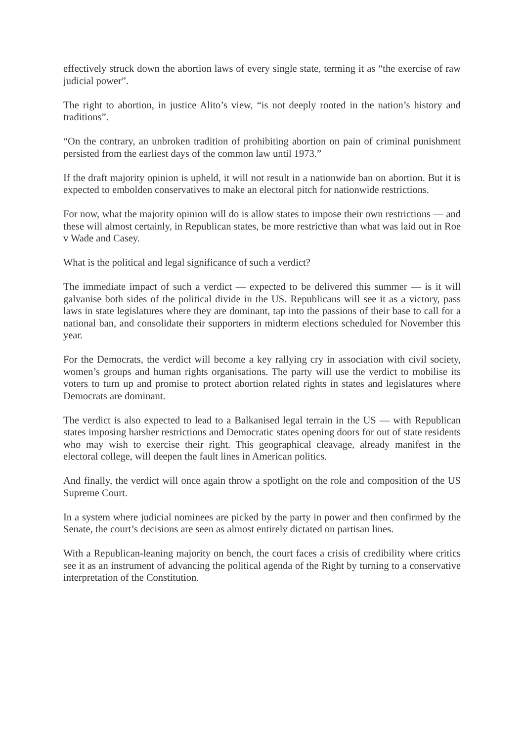effectively struck down the abortion laws of every single state, terming it as “the exercise of raw judicial power”.
The right to abortion, in justice Alito’s view, “is not deeply rooted in the nation’s history and traditions”.
“On the contrary, an unbroken tradition of prohibiting abortion on pain of criminal punishment persisted from the earliest days of the common law until 1973.”
If the draft majority opinion is upheld, it will not result in a nationwide ban on abortion. But it is expected to embolden conservatives to make an electoral pitch for nationwide restrictions.
For now, what the majority opinion will do is allow states to impose their own restrictions — and these will almost certainly, in Republican states, be more restrictive than what was laid out in Roe v Wade and Casey.
What is the political and legal significance of such a verdict?
The immediate impact of such a verdict — expected to be delivered this summer — is it will galvanise both sides of the political divide in the US. Republicans will see it as a victory, pass laws in state legislatures where they are dominant, tap into the passions of their base to call for a national ban, and consolidate their supporters in midterm elections scheduled for November this year.
For the Democrats, the verdict will become a key rallying cry in association with civil society, women’s groups and human rights organisations. The party will use the verdict to mobilise its voters to turn up and promise to protect abortion related rights in states and legislatures where Democrats are dominant.
The verdict is also expected to lead to a Balkanised legal terrain in the US — with Republican states imposing harsher restrictions and Democratic states opening doors for out of state residents who may wish to exercise their right. This geographical cleavage, already manifest in the electoral college, will deepen the fault lines in American politics.
And finally, the verdict will once again throw a spotlight on the role and composition of the US Supreme Court.
In a system where judicial nominees are picked by the party in power and then confirmed by the Senate, the court’s decisions are seen as almost entirely dictated on partisan lines.
With a Republican-leaning majority on bench, the court faces a crisis of credibility where critics see it as an instrument of advancing the political agenda of the Right by turning to a conservative interpretation of the Constitution.